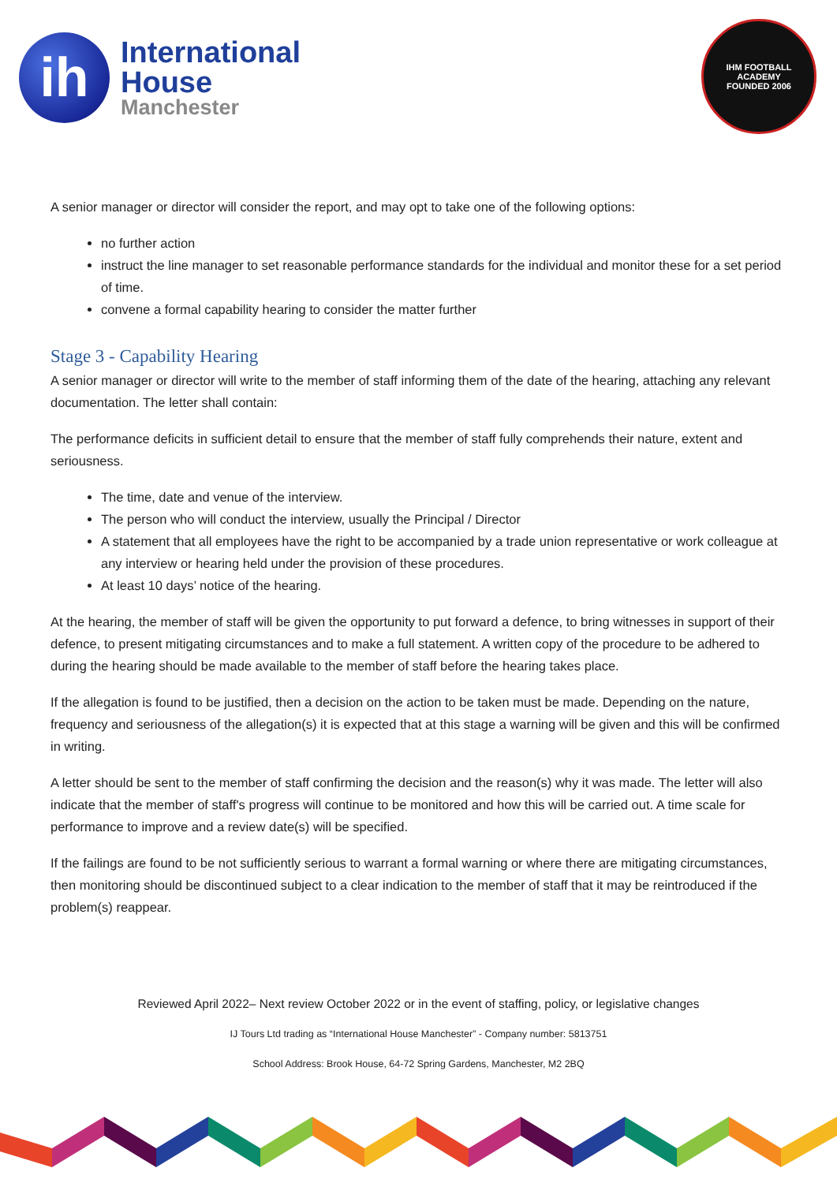ih
International
House
Manchester
IHM FOOTBALL ACADEMY
FOUNDED 2006
A senior manager or director will consider the report, and may opt to take one of the following options:
no further action
instruct the line manager to set reasonable performance standards for the individual and monitor these for a set period of time.
convene a formal capability hearing to consider the matter further
Stage 3 - Capability Hearing
A senior manager or director will write to the member of staff informing them of the date of the hearing, attaching any relevant documentation. The letter shall contain:
The performance deficits in sufficient detail to ensure that the member of staff fully comprehends their nature, extent and seriousness.
The time, date and venue of the interview.
The person who will conduct the interview, usually the Principal / Director
A statement that all employees have the right to be accompanied by a trade union representative or work colleague at any interview or hearing held under the provision of these procedures.
At least 10 days’ notice of the hearing.
At the hearing, the member of staff will be given the opportunity to put forward a defence, to bring witnesses in support of their defence, to present mitigating circumstances and to make a full statement. A written copy of the procedure to be adhered to during the hearing should be made available to the member of staff before the hearing takes place.
If the allegation is found to be justified, then a decision on the action to be taken must be made. Depending on the nature, frequency and seriousness of the allegation(s) it is expected that at this stage a warning will be given and this will be confirmed in writing.
A letter should be sent to the member of staff confirming the decision and the reason(s) why it was made. The letter will also indicate that the member of staff's progress will continue to be monitored and how this will be carried out. A time scale for performance to improve and a review date(s) will be specified.
If the failings are found to be not sufficiently serious to warrant a formal warning or where there are mitigating circumstances, then monitoring should be discontinued subject to a clear indication to the member of staff that it may be reintroduced if the problem(s) reappear.
Reviewed April 2022– Next review October 2022 or in the event of staffing, policy, or legislative changes
IJ Tours Ltd trading as “International House Manchester” - Company number: 5813751
School Address: Brook House, 64-72 Spring Gardens, Manchester, M2 2BQ